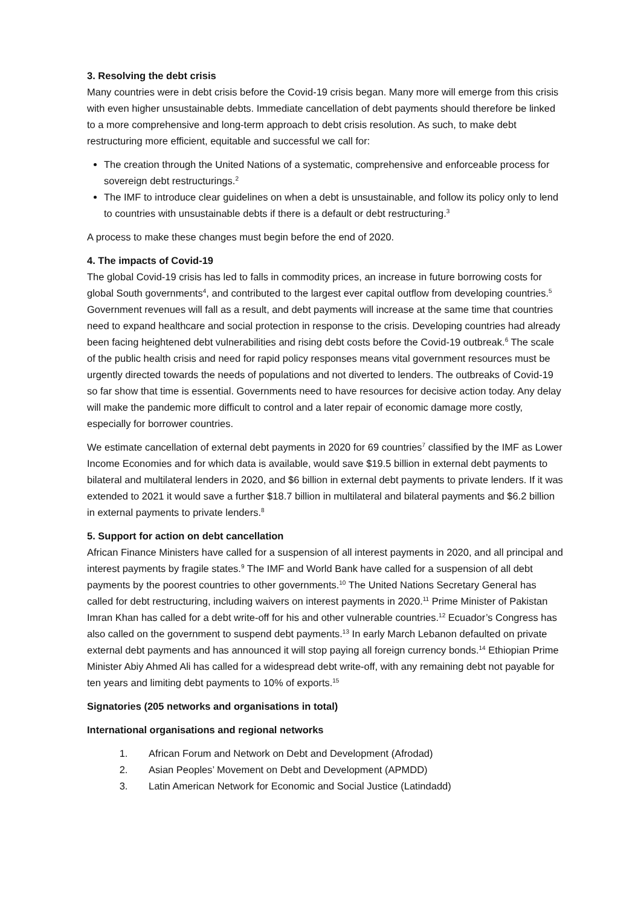3. Resolving the debt crisis
Many countries were in debt crisis before the Covid-19 crisis began. Many more will emerge from this crisis with even higher unsustainable debts. Immediate cancellation of debt payments should therefore be linked to a more comprehensive and long-term approach to debt crisis resolution. As such, to make debt restructuring more efficient, equitable and successful we call for:
The creation through the United Nations of a systematic, comprehensive and enforceable process for sovereign debt restructurings.<sup>2</sup>
The IMF to introduce clear guidelines on when a debt is unsustainable, and follow its policy only to lend to countries with unsustainable debts if there is a default or debt restructuring.<sup>3</sup>
A process to make these changes must begin before the end of 2020.
4. The impacts of Covid-19
The global Covid-19 crisis has led to falls in commodity prices, an increase in future borrowing costs for global South governments<sup>4</sup>, and contributed to the largest ever capital outflow from developing countries.<sup>5</sup> Government revenues will fall as a result, and debt payments will increase at the same time that countries need to expand healthcare and social protection in response to the crisis. Developing countries had already been facing heightened debt vulnerabilities and rising debt costs before the Covid-19 outbreak.<sup>6</sup> The scale of the public health crisis and need for rapid policy responses means vital government resources must be urgently directed towards the needs of populations and not diverted to lenders. The outbreaks of Covid-19 so far show that time is essential. Governments need to have resources for decisive action today. Any delay will make the pandemic more difficult to control and a later repair of economic damage more costly, especially for borrower countries.
We estimate cancellation of external debt payments in 2020 for 69 countries<sup>7</sup> classified by the IMF as Lower Income Economies and for which data is available, would save $19.5 billion in external debt payments to bilateral and multilateral lenders in 2020, and $6 billion in external debt payments to private lenders. If it was extended to 2021 it would save a further $18.7 billion in multilateral and bilateral payments and $6.2 billion in external payments to private lenders.<sup>8</sup>
5. Support for action on debt cancellation
African Finance Ministers have called for a suspension of all interest payments in 2020, and all principal and interest payments by fragile states.<sup>9</sup> The IMF and World Bank have called for a suspension of all debt payments by the poorest countries to other governments.<sup>10</sup> The United Nations Secretary General has called for debt restructuring, including waivers on interest payments in 2020.<sup>11</sup> Prime Minister of Pakistan Imran Khan has called for a debt write-off for his and other vulnerable countries.<sup>12</sup> Ecuador’s Congress has also called on the government to suspend debt payments.<sup>13</sup> In early March Lebanon defaulted on private external debt payments and has announced it will stop paying all foreign currency bonds.<sup>14</sup> Ethiopian Prime Minister Abiy Ahmed Ali has called for a widespread debt write-off, with any remaining debt not payable for ten years and limiting debt payments to 10% of exports.<sup>15</sup>
Signatories (205 networks and organisations in total)
International organisations and regional networks
1. African Forum and Network on Debt and Development (Afrodad)
2. Asian Peoples’ Movement on Debt and Development (APMDD)
3. Latin American Network for Economic and Social Justice (Latindadd)